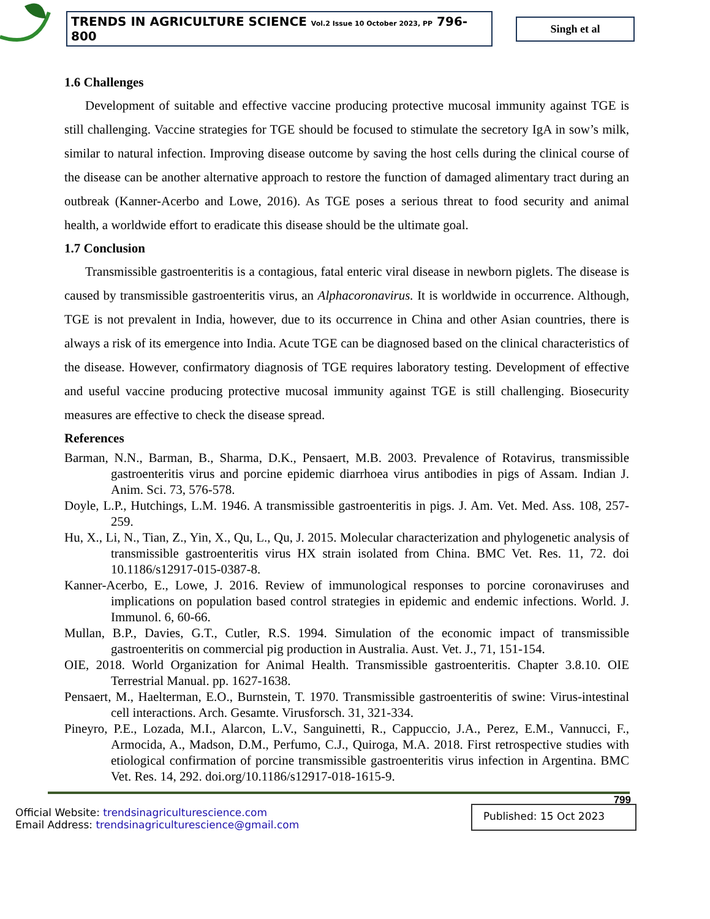TRENDS IN AGRICULTURE SCIENCE Vol.2 Issue 10 October 2023, PP 796-800
Singh et al
1.6 Challenges
Development of suitable and effective vaccine producing protective mucosal immunity against TGE is still challenging. Vaccine strategies for TGE should be focused to stimulate the secretory IgA in sow’s milk, similar to natural infection. Improving disease outcome by saving the host cells during the clinical course of the disease can be another alternative approach to restore the function of damaged alimentary tract during an outbreak (Kanner-Acerbo and Lowe, 2016). As TGE poses a serious threat to food security and animal health, a worldwide effort to eradicate this disease should be the ultimate goal.
1.7 Conclusion
Transmissible gastroenteritis is a contagious, fatal enteric viral disease in newborn piglets. The disease is caused by transmissible gastroenteritis virus, an Alphacoronavirus. It is worldwide in occurrence. Although, TGE is not prevalent in India, however, due to its occurrence in China and other Asian countries, there is always a risk of its emergence into India. Acute TGE can be diagnosed based on the clinical characteristics of the disease. However, confirmatory diagnosis of TGE requires laboratory testing. Development of effective and useful vaccine producing protective mucosal immunity against TGE is still challenging. Biosecurity measures are effective to check the disease spread.
References
Barman, N.N., Barman, B., Sharma, D.K., Pensaert, M.B. 2003. Prevalence of Rotavirus, transmissible gastroenteritis virus and porcine epidemic diarrhoea virus antibodies in pigs of Assam. Indian J. Anim. Sci. 73, 576-578.
Doyle, L.P., Hutchings, L.M. 1946. A transmissible gastroenteritis in pigs. J. Am. Vet. Med. Ass. 108, 257-259.
Hu, X., Li, N., Tian, Z., Yin, X., Qu, L., Qu, J. 2015. Molecular characterization and phylogenetic analysis of transmissible gastroenteritis virus HX strain isolated from China. BMC Vet. Res. 11, 72. doi 10.1186/s12917-015-0387-8.
Kanner-Acerbo, E., Lowe, J. 2016. Review of immunological responses to porcine coronaviruses and implications on population based control strategies in epidemic and endemic infections. World. J. Immunol. 6, 60-66.
Mullan, B.P., Davies, G.T., Cutler, R.S. 1994. Simulation of the economic impact of transmissible gastroenteritis on commercial pig production in Australia. Aust. Vet. J., 71, 151-154.
OIE, 2018. World Organization for Animal Health. Transmissible gastroenteritis. Chapter 3.8.10. OIE Terrestrial Manual. pp. 1627-1638.
Pensaert, M., Haelterman, E.O., Burnstein, T. 1970. Transmissible gastroenteritis of swine: Virus-intestinal cell interactions. Arch. Gesamte. Virusforsch. 31, 321-334.
Pineyro, P.E., Lozada, M.I., Alarcon, L.V., Sanguinetti, R., Cappuccio, J.A., Perez, E.M., Vannucci, F., Armocida, A., Madson, D.M., Perfumo, C.J., Quiroga, M.A. 2018. First retrospective studies with etiological confirmation of porcine transmissible gastroenteritis virus infection in Argentina. BMC Vet. Res. 14, 292. doi.org/10.1186/s12917-018-1615-9.
799
Official Website: trendsinagriculturescience.com
Email Address: trendsinagriculturescience@gmail.com
Published: 15 Oct 2023